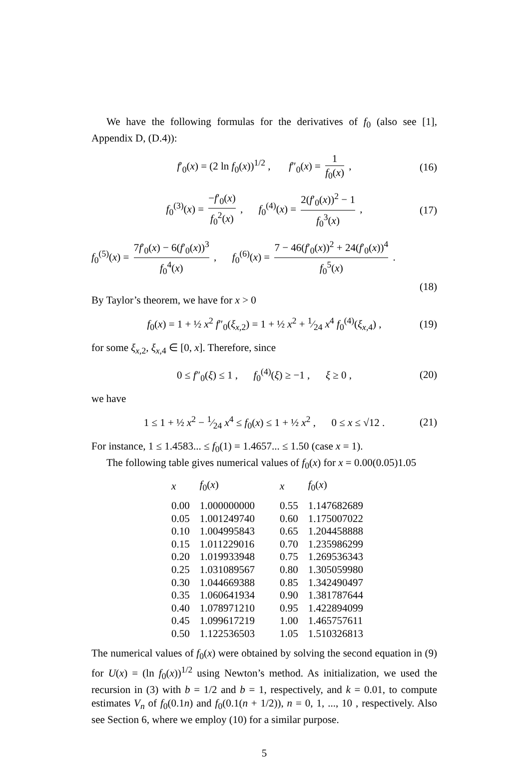We have the following formulas for the derivatives of f<sub>0</sub> (also see [1], Appendix D, (D.4)):
f′<sub>0</sub>(x) = (2 ln f<sub>0</sub>(x))<sup>1/2</sup> , f″<sub>0</sub>(x) = 1 f<sub>0</sub>(x) , (16)
f<sub>0</sub><sup>(3)</sup>(x) = −f′<sub>0</sub>(x) f<sub>0</sub><sup>2</sup>(x) , f<sub>0</sub><sup>(4)</sup>(x) = 2(f′<sub>0</sub>(x))<sup>2</sup> − 1 f<sub>0</sub><sup>3</sup>(x) , (17)
f<sub>0</sub><sup>(5)</sup>(x) = 7f′<sub>0</sub>(x) − 6(f′<sub>0</sub>(x))<sup>3</sup> f<sub>0</sub><sup>4</sup>(x) , f<sub>0</sub><sup>(6)</sup>(x) = 7 − 46(f′<sub>0</sub>(x))<sup>2</sup> + 24(f′<sub>0</sub>(x))<sup>4</sup> f<sub>0</sub><sup>5</sup>(x) .
(18)
By Taylor’s theorem, we have for x > 0
f<sub>0</sub>(x) = 1 + ½ x<sup>2</sup> f″<sub>0</sub>(ξ<sub>x,2</sub>) = 1 + ½ x<sup>2</sup> + 1⁄24 x<sup>4</sup> f<sub>0</sub><sup>(4)</sup>(ξ<sub>x,4</sub>) , (19)
for some ξ<sub>x,2</sub>, ξ<sub>x,4</sub> ∈ [0, x]. Therefore, since
0 ≤ f″<sub>0</sub>(ξ) ≤ 1 , f<sub>0</sub><sup>(4)</sup>(ξ) ≥ −1 , ξ ≥ 0 , (20)
we have
1 ≤ 1 + ½ x<sup>2</sup> − 1⁄24 x<sup>4</sup> ≤ f<sub>0</sub>(x) ≤ 1 + ½ x<sup>2</sup> , 0 ≤ x ≤ √12 . (21)
For instance, 1 ≤ 1.4583... ≤ f<sub>0</sub>(1) = 1.4657... ≤ 1.50 (case x = 1).
The following table gives numerical values of f<sub>0</sub>(x) for x = 0.00(0.05)1.05
| x | f<sub>0</sub>( x ) | x | f<sub>0</sub>( x ) |
| --- | --- | --- | --- |
| 0.00 | 1.000000000 | 0.55 | 1.147682689 |
| 0.05 | 1.001249740 | 0.60 | 1.175007022 |
| 0.10 | 1.004995843 | 0.65 | 1.204458888 |
| 0.15 | 1.011229016 | 0.70 | 1.235986299 |
| 0.20 | 1.019933948 | 0.75 | 1.269536343 |
| 0.25 | 1.031089567 | 0.80 | 1.305059980 |
| 0.30 | 1.044669388 | 0.85 | 1.342490497 |
| 0.35 | 1.060641934 | 0.90 | 1.381787644 |
| 0.40 | 1.078971210 | 0.95 | 1.422894099 |
| 0.45 | 1.099617219 | 1.00 | 1.465757611 |
| 0.50 | 1.122536503 | 1.05 | 1.510326813 |
The numerical values of f<sub>0</sub>(x) were obtained by solving the second equation in (9) for U(x) = (ln f<sub>0</sub>(x))<sup>1/2</sup> using Newton’s method. As initialization, we used the recursion in (3) with b = 1/2 and b = 1, respectively, and k = 0.01, to compute estimates V<sub>n</sub> of f<sub>0</sub>(0.1n) and f<sub>0</sub>(0.1(n + 1/2)), n = 0, 1, ..., 10 , respectively. Also see Section 6, where we employ (10) for a similar purpose.
5